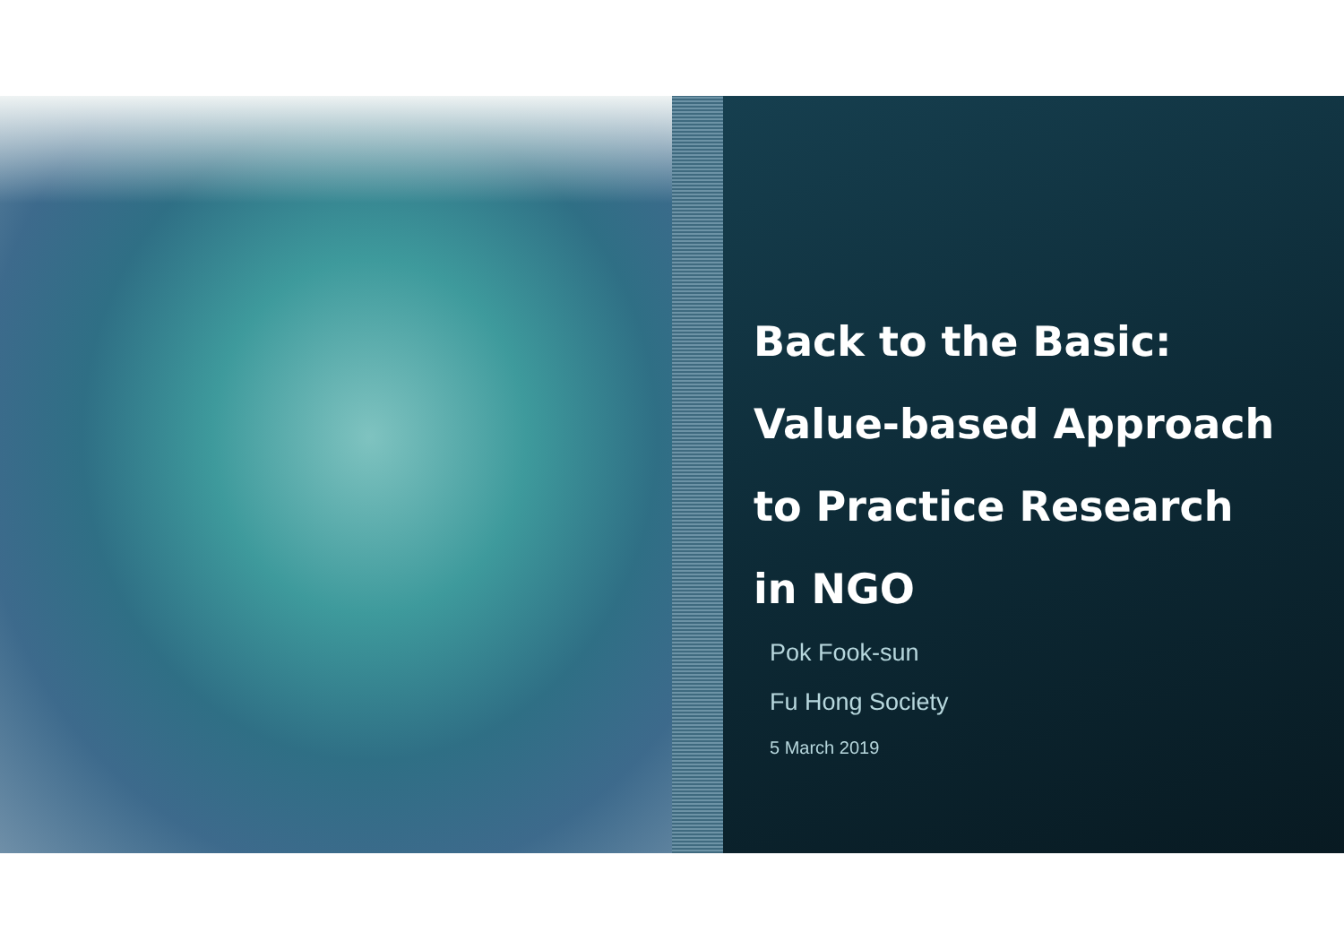Back to the Basic:
Value-based Approach
to Practice Research
in NGO
Pok Fook-sun
Fu Hong Society
5 March 2019